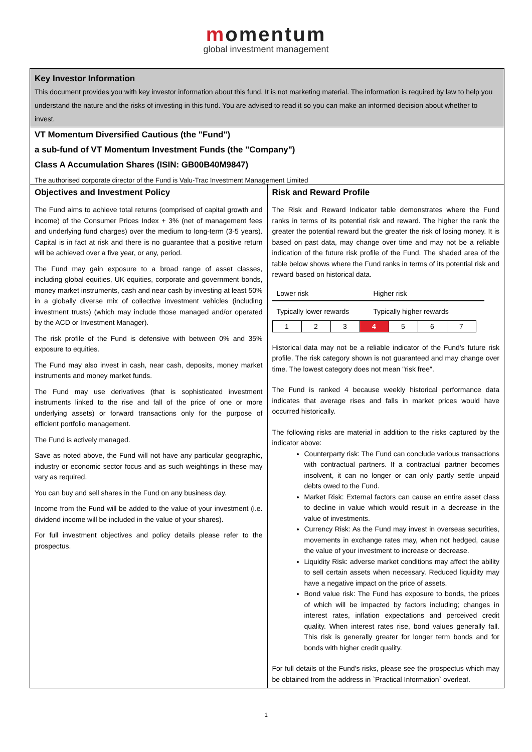momentum
global investment management
Key Investor Information
This document provides you with key investor information about this fund. It is not marketing material. The information is required by law to help you understand the nature and the risks of investing in this fund. You are advised to read it so you can make an informed decision about whether to invest.
VT Momentum Diversified Cautious (the "Fund")
a sub-fund of VT Momentum Investment Funds (the "Company")
Class A Accumulation Shares (ISIN: GB00B40M9847)
The authorised corporate director of the Fund is Valu-Trac Investment Management Limited
Objectives and Investment Policy
The Fund aims to achieve total returns (comprised of capital growth and income) of the Consumer Prices Index + 3% (net of management fees and underlying fund charges) over the medium to long-term (3-5 years). Capital is in fact at risk and there is no guarantee that a positive return will be achieved over a five year, or any, period.
The Fund may gain exposure to a broad range of asset classes, including global equities, UK equities, corporate and government bonds, money market instruments, cash and near cash by investing at least 50% in a globally diverse mix of collective investment vehicles (including investment trusts) (which may include those managed and/or operated by the ACD or Investment Manager).
The risk profile of the Fund is defensive with between 0% and 35% exposure to equities.
The Fund may also invest in cash, near cash, deposits, money market instruments and money market funds.
The Fund may use derivatives (that is sophisticated investment instruments linked to the rise and fall of the price of one or more underlying assets) or forward transactions only for the purpose of efficient portfolio management.
The Fund is actively managed.
Save as noted above, the Fund will not have any particular geographic, industry or economic sector focus and as such weightings in these may vary as required.
You can buy and sell shares in the Fund on any business day.
Income from the Fund will be added to the value of your investment (i.e. dividend income will be included in the value of your shares).
For full investment objectives and policy details please refer to the prospectus.
Risk and Reward Profile
The Risk and Reward Indicator table demonstrates where the Fund ranks in terms of its potential risk and reward. The higher the rank the greater the potential reward but the greater the risk of losing money. It is based on past data, may change over time and may not be a reliable indication of the future risk profile of the Fund. The shaded area of the table below shows where the Fund ranks in terms of its potential risk and reward based on historical data.
Lower risk Higher risk
Typically lower rewards
Typically higher rewards
| 1 | 2 | 3 | 4 | 5 | 6 | 7 |
Historical data may not be a reliable indicator of the Fund's future risk profile. The risk category shown is not guaranteed and may change over time. The lowest category does not mean "risk free".
The Fund is ranked 4 because weekly historical performance data indicates that average rises and falls in market prices would have occurred historically.
The following risks are material in addition to the risks captured by the indicator above:
Counterparty risk: The Fund can conclude various transactions with contractual partners. If a contractual partner becomes insolvent, it can no longer or can only partly settle unpaid debts owed to the Fund.
Market Risk: External factors can cause an entire asset class to decline in value which would result in a decrease in the value of investments.
Currency Risk: As the Fund may invest in overseas securities, movements in exchange rates may, when not hedged, cause the value of your investment to increase or decrease.
Liquidity Risk: adverse market conditions may affect the ability to sell certain assets when necessary. Reduced liquidity may have a negative impact on the price of assets.
Bond value risk: The Fund has exposure to bonds, the prices of which will be impacted by factors including; changes in interest rates, inflation expectations and perceived credit quality. When interest rates rise, bond values generally fall. This risk is generally greater for longer term bonds and for bonds with higher credit quality.
For full details of the Fund's risks, please see the prospectus which may be obtained from the address in `Practical Information` overleaf.
1